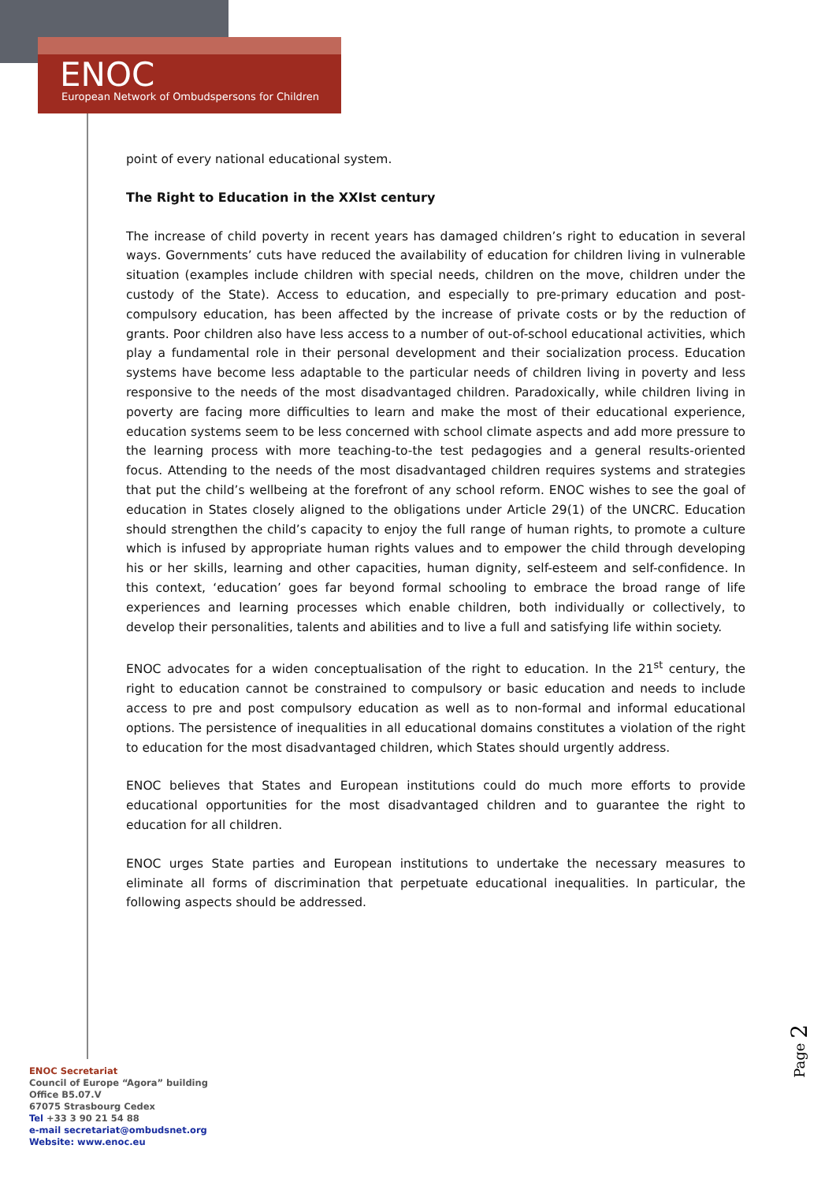ENOC
European Network of Ombudspersons for Children
point of every national educational system.
The Right to Education in the XXIst century
The increase of child poverty in recent years has damaged children’s right to education in several ways. Governments’ cuts have reduced the availability of education for children living in vulnerable situation (examples include children with special needs, children on the move, children under the custody of the State). Access to education, and especially to pre-primary education and post-compulsory education, has been affected by the increase of private costs or by the reduction of grants. Poor children also have less access to a number of out-of-school educational activities, which play a fundamental role in their personal development and their socialization process. Education systems have become less adaptable to the particular needs of children living in poverty and less responsive to the needs of the most disadvantaged children. Paradoxically, while children living in poverty are facing more difficulties to learn and make the most of their educational experience, education systems seem to be less concerned with school climate aspects and add more pressure to the learning process with more teaching-to-the test pedagogies and a general results-oriented focus. Attending to the needs of the most disadvantaged children requires systems and strategies that put the child’s wellbeing at the forefront of any school reform. ENOC wishes to see the goal of education in States closely aligned to the obligations under Article 29(1) of the UNCRC. Education should strengthen the child’s capacity to enjoy the full range of human rights, to promote a culture which is infused by appropriate human rights values and to empower the child through developing his or her skills, learning and other capacities, human dignity, self-esteem and self-confidence. In this context, ‘education’ goes far beyond formal schooling to embrace the broad range of life experiences and learning processes which enable children, both individually or collectively, to develop their personalities, talents and abilities and to live a full and satisfying life within society.
ENOC advocates for a widen conceptualisation of the right to education. In the 21<sup>st</sup> century, the right to education cannot be constrained to compulsory or basic education and needs to include access to pre and post compulsory education as well as to non-formal and informal educational options. The persistence of inequalities in all educational domains constitutes a violation of the right to education for the most disadvantaged children, which States should urgently address.
ENOC believes that States and European institutions could do much more efforts to provide educational opportunities for the most disadvantaged children and to guarantee the right to education for all children.
ENOC urges State parties and European institutions to undertake the necessary measures to eliminate all forms of discrimination that perpetuate educational inequalities. In particular, the following aspects should be addressed.
Page 2
ENOC Secretariat
Council of Europe “Agora” building
Office B5.07.V
67075 Strasbourg Cedex
Tel +33 3 90 21 54 88
e-mail secretariat@ombudsnet.org
Website: www.enoc.eu